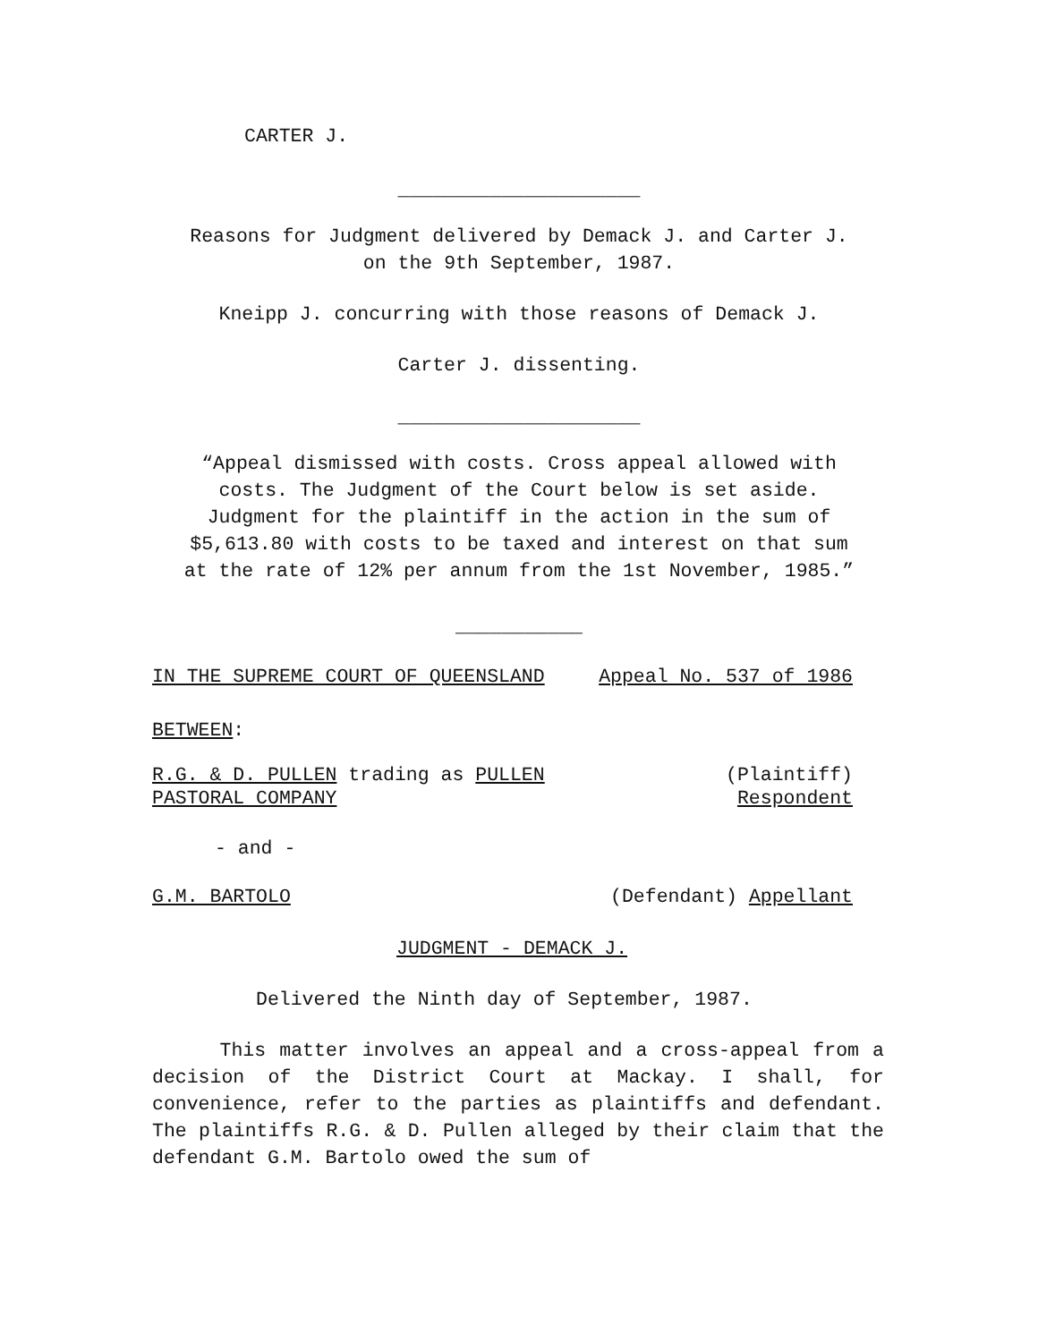CARTER J.
_____________________
Reasons for Judgment delivered by Demack J. and Carter J.
on the 9th September, 1987.
Kneipp J. concurring with those reasons of Demack J.
Carter J. dissenting.
_____________________
“Appeal dismissed with costs. Cross appeal allowed with
costs. The Judgment of the Court below is set aside.
Judgment for the plaintiff in the action in the sum of
$5,613.80 with costs to be taxed and interest on that sum
at the rate of 12% per annum from the 1st November, 1985.”
___________
IN THE SUPREME COURT OF QUEENSLAND Appeal No. 537 of 1986
BETWEEN:
R.G. & D. PULLEN trading as PULLEN
PASTORAL COMPANY (Plaintiff)
Respondent
- and -
G.M. BARTOLO (Defendant) Appellant
JUDGMENT - DEMACK J.
Delivered the Ninth day of September, 1987.
This matter involves an appeal and a cross-appeal from a decision of the District Court at Mackay. I shall, for convenience, refer to the parties as plaintiffs and defendant. The plaintiffs R.G. & D. Pullen alleged by their claim that the defendant G.M. Bartolo owed the sum of